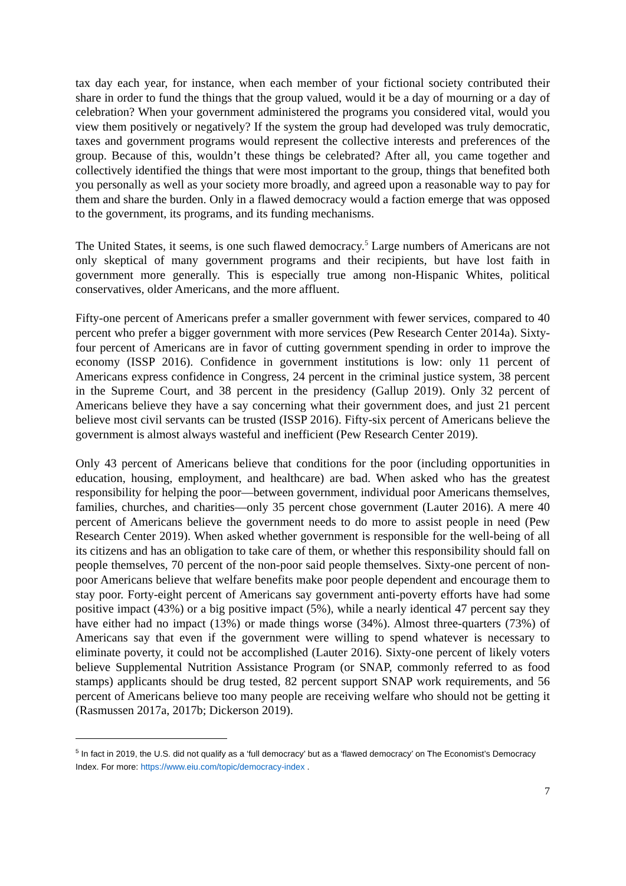tax day each year, for instance, when each member of your fictional society contributed their share in order to fund the things that the group valued, would it be a day of mourning or a day of celebration? When your government administered the programs you considered vital, would you view them positively or negatively? If the system the group had developed was truly democratic, taxes and government programs would represent the collective interests and preferences of the group. Because of this, wouldn’t these things be celebrated? After all, you came together and collectively identified the things that were most important to the group, things that benefited both you personally as well as your society more broadly, and agreed upon a reasonable way to pay for them and share the burden. Only in a flawed democracy would a faction emerge that was opposed to the government, its programs, and its funding mechanisms.
The United States, it seems, is one such flawed democracy.<sup>5</sup> Large numbers of Americans are not only skeptical of many government programs and their recipients, but have lost faith in government more generally. This is especially true among non-Hispanic Whites, political conservatives, older Americans, and the more affluent.
Fifty-one percent of Americans prefer a smaller government with fewer services, compared to 40 percent who prefer a bigger government with more services (Pew Research Center 2014a). Sixty-four percent of Americans are in favor of cutting government spending in order to improve the economy (ISSP 2016). Confidence in government institutions is low: only 11 percent of Americans express confidence in Congress, 24 percent in the criminal justice system, 38 percent in the Supreme Court, and 38 percent in the presidency (Gallup 2019). Only 32 percent of Americans believe they have a say concerning what their government does, and just 21 percent believe most civil servants can be trusted (ISSP 2016). Fifty-six percent of Americans believe the government is almost always wasteful and inefficient (Pew Research Center 2019).
Only 43 percent of Americans believe that conditions for the poor (including opportunities in education, housing, employment, and healthcare) are bad. When asked who has the greatest responsibility for helping the poor—between government, individual poor Americans themselves, families, churches, and charities—only 35 percent chose government (Lauter 2016). A mere 40 percent of Americans believe the government needs to do more to assist people in need (Pew Research Center 2019). When asked whether government is responsible for the well-being of all its citizens and has an obligation to take care of them, or whether this responsibility should fall on people themselves, 70 percent of the non-poor said people themselves. Sixty-one percent of non-poor Americans believe that welfare benefits make poor people dependent and encourage them to stay poor. Forty-eight percent of Americans say government anti-poverty efforts have had some positive impact (43%) or a big positive impact (5%), while a nearly identical 47 percent say they have either had no impact (13%) or made things worse (34%). Almost three-quarters (73%) of Americans say that even if the government were willing to spend whatever is necessary to eliminate poverty, it could not be accomplished (Lauter 2016). Sixty-one percent of likely voters believe Supplemental Nutrition Assistance Program (or SNAP, commonly referred to as food stamps) applicants should be drug tested, 82 percent support SNAP work requirements, and 56 percent of Americans believe too many people are receiving welfare who should not be getting it (Rasmussen 2017a, 2017b; Dickerson 2019).
<sup>5</sup> In fact in 2019, the U.S. did not qualify as a ‘full democracy’ but as a ‘flawed democracy’ on The Economist’s Democracy Index. For more: https://www.eiu.com/topic/democracy-index .
7